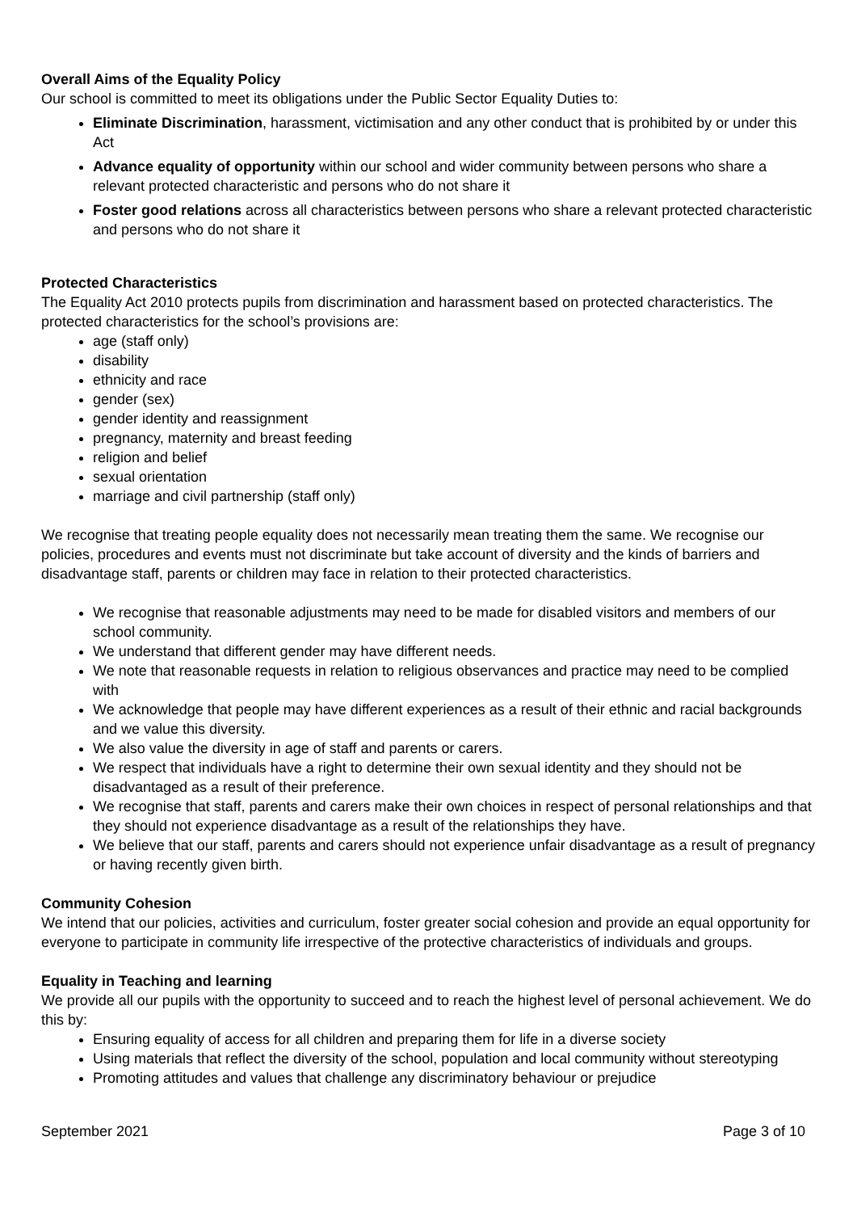Overall Aims of the Equality Policy
Our school is committed to meet its obligations under the Public Sector Equality Duties to:
Eliminate Discrimination, harassment, victimisation and any other conduct that is prohibited by or under this Act
Advance equality of opportunity within our school and wider community between persons who share a relevant protected characteristic and persons who do not share it
Foster good relations across all characteristics between persons who share a relevant protected characteristic and persons who do not share it
Protected Characteristics
The Equality Act 2010 protects pupils from discrimination and harassment based on protected characteristics. The protected characteristics for the school’s provisions are:
age (staff only)
disability
ethnicity and race
gender (sex)
gender identity and reassignment
pregnancy, maternity and breast feeding
religion and belief
sexual orientation
marriage and civil partnership (staff only)
We recognise that treating people equality does not necessarily mean treating them the same. We recognise our policies, procedures and events must not discriminate but take account of diversity and the kinds of barriers and disadvantage staff, parents or children may face in relation to their protected characteristics.
We recognise that reasonable adjustments may need to be made for disabled visitors and members of our school community.
We understand that different gender may have different needs.
We note that reasonable requests in relation to religious observances and practice may need to be complied with
We acknowledge that people may have different experiences as a result of their ethnic and racial backgrounds and we value this diversity.
We also value the diversity in age of staff and parents or carers.
We respect that individuals have a right to determine their own sexual identity and they should not be disadvantaged as a result of their preference.
We recognise that staff, parents and carers make their own choices in respect of personal relationships and that they should not experience disadvantage as a result of the relationships they have.
We believe that our staff, parents and carers should not experience unfair disadvantage as a result of pregnancy or having recently given birth.
Community Cohesion
We intend that our policies, activities and curriculum, foster greater social cohesion and provide an equal opportunity for everyone to participate in community life irrespective of the protective characteristics of individuals and groups.
Equality in Teaching and learning
We provide all our pupils with the opportunity to succeed and to reach the highest level of personal achievement. We do this by:
Ensuring equality of access for all children and preparing them for life in a diverse society
Using materials that reflect the diversity of the school, population and local community without stereotyping
Promoting attitudes and values that challenge any discriminatory behaviour or prejudice
September 2021 Page 3 of 10